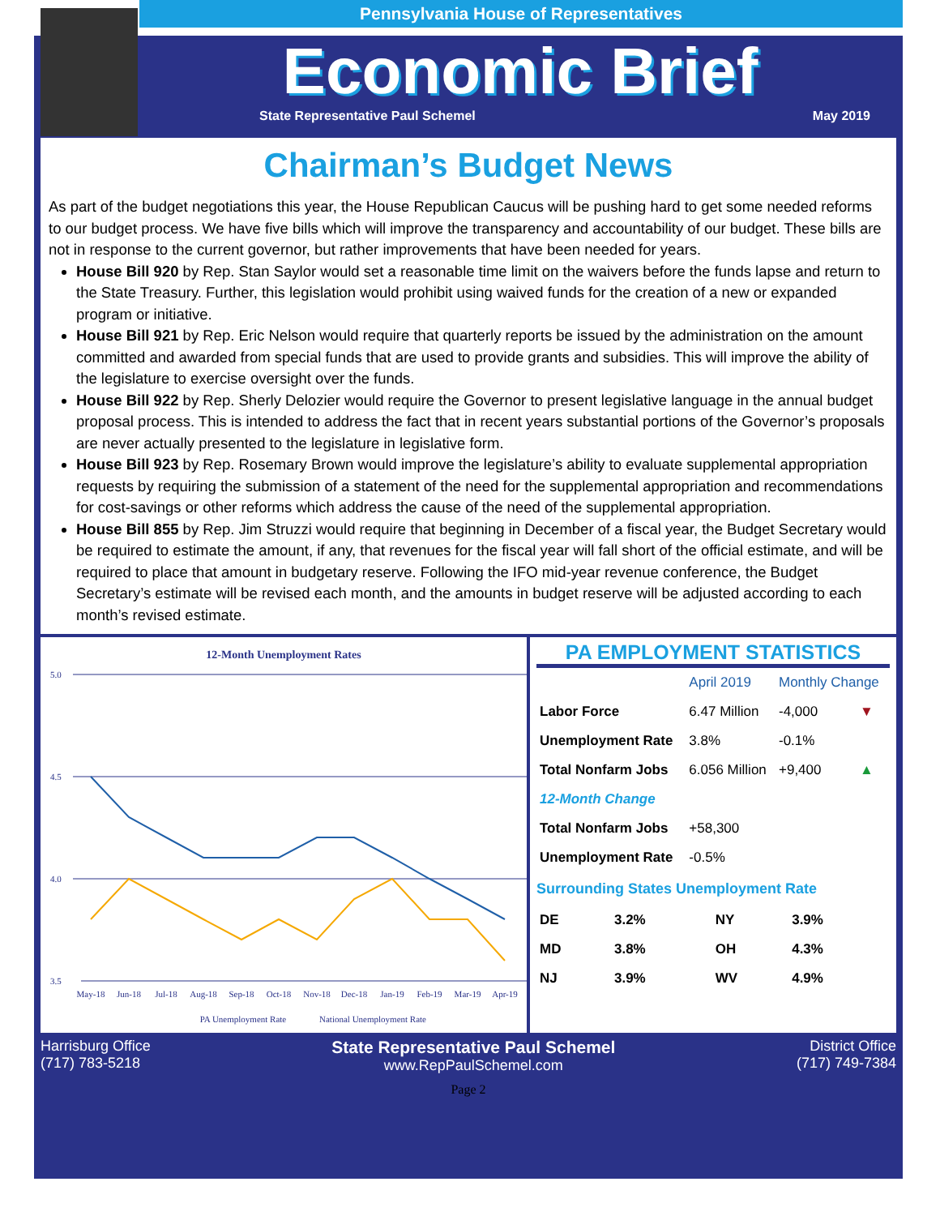Pennsylvania House of Representatives
Economic Brief
State Representative Paul Schemel May 2019
Chairman’s Budget News
As part of the budget negotiations this year, the House Republican Caucus will be pushing hard to get some needed reforms to our budget process. We have five bills which will improve the transparency and accountability of our budget. These bills are not in response to the current governor, but rather improvements that have been needed for years.
House Bill 920 by Rep. Stan Saylor would set a reasonable time limit on the waivers before the funds lapse and return to the State Treasury. Further, this legislation would prohibit using waived funds for the creation of a new or expanded program or initiative.
House Bill 921 by Rep. Eric Nelson would require that quarterly reports be issued by the administration on the amount committed and awarded from special funds that are used to provide grants and subsidies. This will improve the ability of the legislature to exercise oversight over the funds.
House Bill 922 by Rep. Sherly Delozier would require the Governor to present legislative language in the annual budget proposal process. This is intended to address the fact that in recent years substantial portions of the Governor’s proposals are never actually presented to the legislature in legislative form.
House Bill 923 by Rep. Rosemary Brown would improve the legislature’s ability to evaluate supplemental appropriation requests by requiring the submission of a statement of the need for the supplemental appropriation and recommendations for cost-savings or other reforms which address the cause of the need of the supplemental appropriation.
House Bill 855 by Rep. Jim Struzzi would require that beginning in December of a fiscal year, the Budget Secretary would be required to estimate the amount, if any, that revenues for the fiscal year will fall short of the official estimate, and will be required to place that amount in budgetary reserve. Following the IFO mid-year revenue conference, the Budget Secretary’s estimate will be revised each month, and the amounts in budget reserve will be adjusted according to each month’s revised estimate.
12-Month Unemployment Rates
5.0
4.5
4.0
3.5
May-18
Jun-18
Jul-18
Aug-18
Sep-18
Oct-18
Nov-18
Dec-18
Jan-19
Feb-19
Mar-19
Apr-19
PA Unemployment Rate
National Unemployment Rate
PA EMPLOYMENT STATISTICS
| | April 2019 | Monthly Change | |
| --- | --- | --- | --- |
| Labor Force | 6.47 Million | -4,000 | ▼ |
| Unemployment Rate | 3.8% | -0.1% | |
| Total Nonfarm Jobs | 6.056 Million | +9,400 | ▲ |
| 12-Month Change | | | |
| Total Nonfarm Jobs | +58,300 | | |
| Unemployment Rate | -0.5% | | |
Surrounding States Unemployment Rate
| DE | 3.2% | NY | 3.9% |
| MD | 3.8% | OH | 4.3% |
| NJ | 3.9% | WV | 4.9% |
Harrisburg Office
(717) 783-5218
State Representative Paul Schemel
www.RepPaulSchemel.com
District Office
(717) 749-7384
Page 2